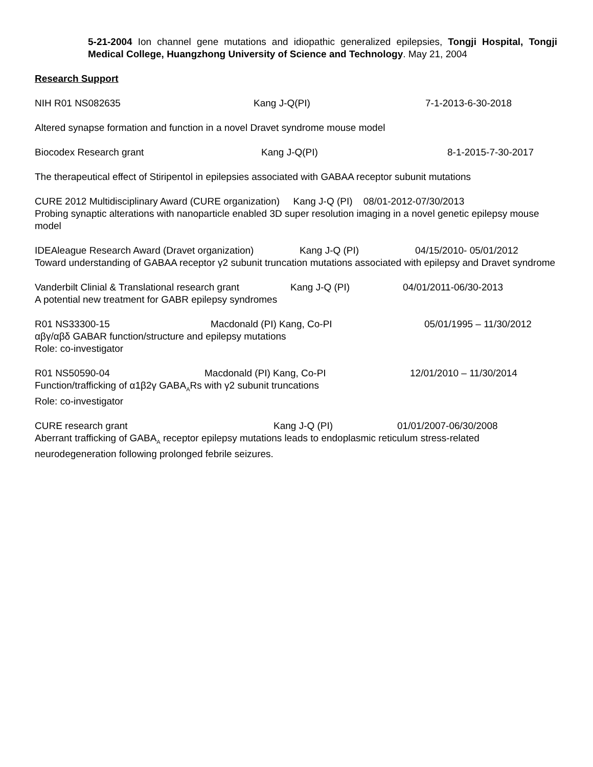5-21-2004 Ion channel gene mutations and idiopathic generalized epilepsies, Tongji Hospital, Tongji Medical College, Huangzhong University of Science and Technology. May 21, 2004
Research Support
NIH R01 NS082635 Kang J-Q(PI) 7-1-2013-6-30-2018
Altered synapse formation and function in a novel Dravet syndrome mouse model
Biocodex Research grant Kang J-Q(PI) 8-1-2015-7-30-2017
The therapeutical effect of Stiripentol in epilepsies associated with GABAA receptor subunit mutations
CURE 2012 Multidisciplinary Award (CURE organization) Kang J-Q (PI) 08/01-2012-07/30/2013
Probing synaptic alterations with nanoparticle enabled 3D super resolution imaging in a novel genetic epilepsy mouse model
IDEAleague Research Award (Dravet organization) Kang J-Q (PI) 04/15/2010- 05/01/2012
Toward understanding of GABAA receptor γ2 subunit truncation mutations associated with epilepsy and Dravet syndrome
Vanderbilt Clinial & Translational research grant Kang J-Q (PI) 04/01/2011-06/30-2013
A potential new treatment for GABR epilepsy syndromes
R01 NS33300-15 Macdonald (PI) Kang, Co-PI 05/01/1995 – 11/30/2012
αβγ/αβδ GABAR function/structure and epilepsy mutations
Role: co-investigator
R01 NS50590-04 Macdonald (PI) Kang, Co-PI 12/01/2010 – 11/30/2014
Function/trafficking of α1β2γ GABA<sub>A</sub>Rs with γ2 subunit truncations
Role: co-investigator
CURE research grant Kang J-Q (PI) 01/01/2007-06/30/2008
Aberrant trafficking of GABA<sub>A</sub> receptor epilepsy mutations leads to endoplasmic reticulum stress-related neurodegeneration following prolonged febrile seizures.